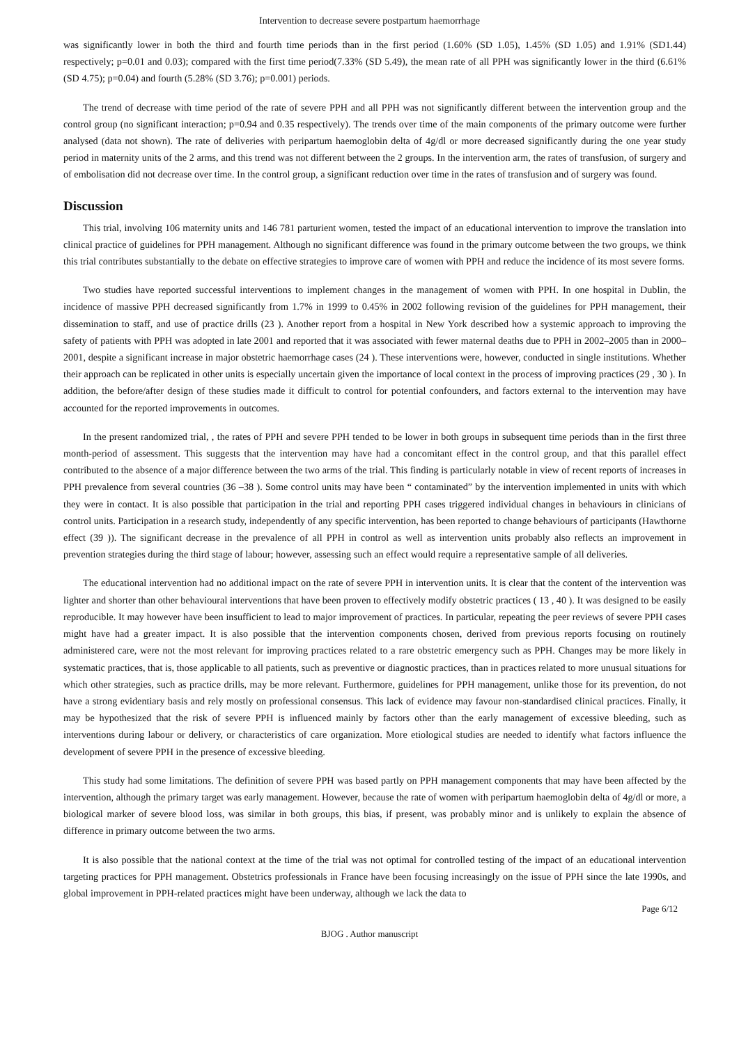Intervention to decrease severe postpartum haemorrhage
was significantly lower in both the third and fourth time periods than in the first period (1.60% (SD 1.05), 1.45% (SD 1.05) and 1.91% (SD1.44) respectively; p=0.01 and 0.03); compared with the first time period(7.33% (SD 5.49), the mean rate of all PPH was significantly lower in the third (6.61% (SD 4.75); p=0.04) and fourth (5.28% (SD 3.76); p=0.001) periods.
The trend of decrease with time period of the rate of severe PPH and all PPH was not significantly different between the intervention group and the control group (no significant interaction; p=0.94 and 0.35 respectively). The trends over time of the main components of the primary outcome were further analysed (data not shown). The rate of deliveries with peripartum haemoglobin delta of 4g/dl or more decreased significantly during the one year study period in maternity units of the 2 arms, and this trend was not different between the 2 groups. In the intervention arm, the rates of transfusion, of surgery and of embolisation did not decrease over time. In the control group, a significant reduction over time in the rates of transfusion and of surgery was found.
Discussion
This trial, involving 106 maternity units and 146 781 parturient women, tested the impact of an educational intervention to improve the translation into clinical practice of guidelines for PPH management. Although no significant difference was found in the primary outcome between the two groups, we think this trial contributes substantially to the debate on effective strategies to improve care of women with PPH and reduce the incidence of its most severe forms.
Two studies have reported successful interventions to implement changes in the management of women with PPH. In one hospital in Dublin, the incidence of massive PPH decreased significantly from 1.7% in 1999 to 0.45% in 2002 following revision of the guidelines for PPH management, their dissemination to staff, and use of practice drills (23 ). Another report from a hospital in New York described how a systemic approach to improving the safety of patients with PPH was adopted in late 2001 and reported that it was associated with fewer maternal deaths due to PPH in 2002–2005 than in 2000–2001, despite a significant increase in major obstetric haemorrhage cases (24 ). These interventions were, however, conducted in single institutions. Whether their approach can be replicated in other units is especially uncertain given the importance of local context in the process of improving practices (29 , 30 ). In addition, the before/after design of these studies made it difficult to control for potential confounders, and factors external to the intervention may have accounted for the reported improvements in outcomes.
In the present randomized trial, , the rates of PPH and severe PPH tended to be lower in both groups in subsequent time periods than in the first three month-period of assessment. This suggests that the intervention may have had a concomitant effect in the control group, and that this parallel effect contributed to the absence of a major difference between the two arms of the trial. This finding is particularly notable in view of recent reports of increases in PPH prevalence from several countries (36 –38 ). Some control units may have been “ contaminated” by the intervention implemented in units with which they were in contact. It is also possible that participation in the trial and reporting PPH cases triggered individual changes in behaviours in clinicians of control units. Participation in a research study, independently of any specific intervention, has been reported to change behaviours of participants (Hawthorne effect (39 )). The significant decrease in the prevalence of all PPH in control as well as intervention units probably also reflects an improvement in prevention strategies during the third stage of labour; however, assessing such an effect would require a representative sample of all deliveries.
The educational intervention had no additional impact on the rate of severe PPH in intervention units. It is clear that the content of the intervention was lighter and shorter than other behavioural interventions that have been proven to effectively modify obstetric practices ( 13 , 40 ). It was designed to be easily reproducible. It may however have been insufficient to lead to major improvement of practices. In particular, repeating the peer reviews of severe PPH cases might have had a greater impact. It is also possible that the intervention components chosen, derived from previous reports focusing on routinely administered care, were not the most relevant for improving practices related to a rare obstetric emergency such as PPH. Changes may be more likely in systematic practices, that is, those applicable to all patients, such as preventive or diagnostic practices, than in practices related to more unusual situations for which other strategies, such as practice drills, may be more relevant. Furthermore, guidelines for PPH management, unlike those for its prevention, do not have a strong evidentiary basis and rely mostly on professional consensus. This lack of evidence may favour non-standardised clinical practices. Finally, it may be hypothesized that the risk of severe PPH is influenced mainly by factors other than the early management of excessive bleeding, such as interventions during labour or delivery, or characteristics of care organization. More etiological studies are needed to identify what factors influence the development of severe PPH in the presence of excessive bleeding.
This study had some limitations. The definition of severe PPH was based partly on PPH management components that may have been affected by the intervention, although the primary target was early management. However, because the rate of women with peripartum haemoglobin delta of 4g/dl or more, a biological marker of severe blood loss, was similar in both groups, this bias, if present, was probably minor and is unlikely to explain the absence of difference in primary outcome between the two arms.
It is also possible that the national context at the time of the trial was not optimal for controlled testing of the impact of an educational intervention targeting practices for PPH management. Obstetrics professionals in France have been focusing increasingly on the issue of PPH since the late 1990s, and global improvement in PPH-related practices might have been underway, although we lack the data to
Page 6/12
BJOG . Author manuscript